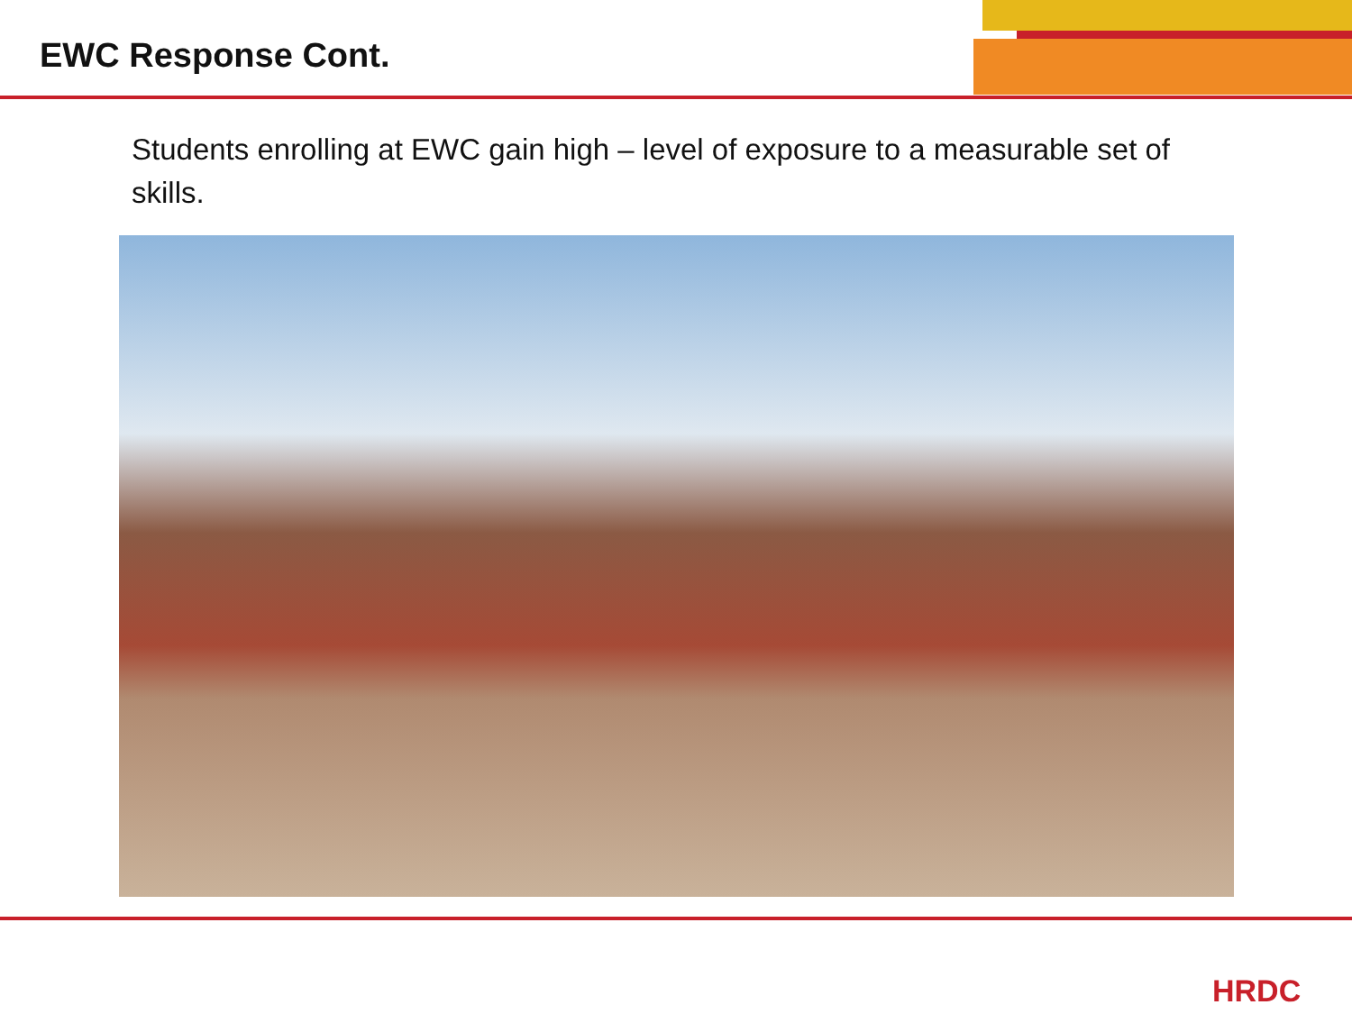EWC Response Cont.
Students enrolling at EWC gain high – level of exposure to a measurable set of skills.
HRDC